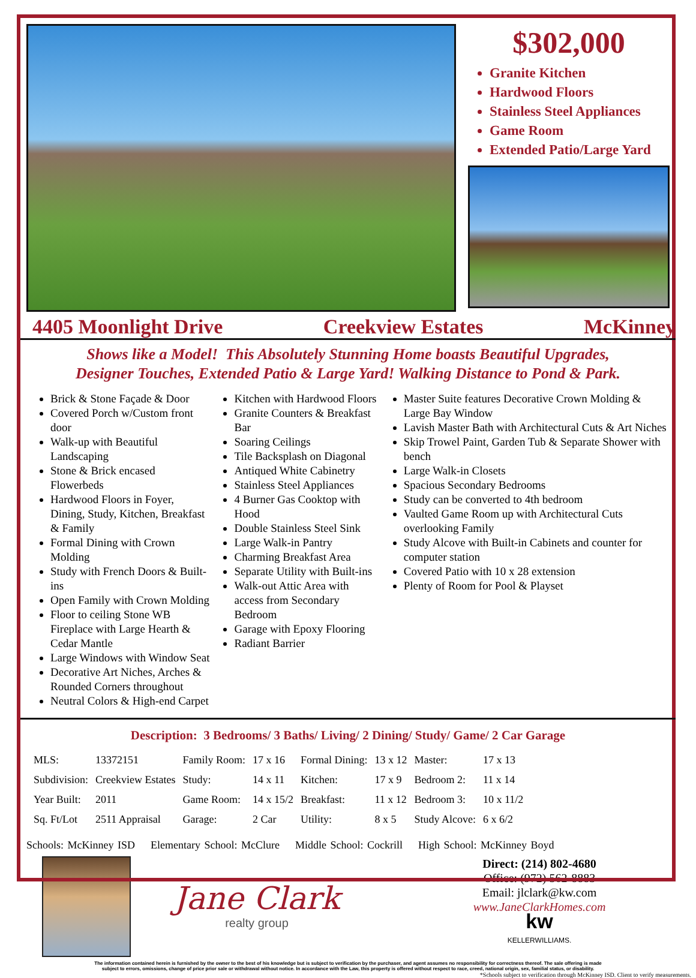$302,000
Granite Kitchen
Hardwood Floors
Stainless Steel Appliances
Game Room
Extended Patio/Large Yard
4405 Moonlight Drive Creekview Estates McKinney
Shows like a Model! This Absolutely Stunning Home boasts Beautiful Upgrades,
Designer Touches, Extended Patio & Large Yard! Walking Distance to Pond & Park.
Brick & Stone Façade & Door
Covered Porch w/Custom front door
Walk-up with Beautiful Landscaping
Stone & Brick encased Flowerbeds
Hardwood Floors in Foyer, Dining, Study, Kitchen, Breakfast & Family
Formal Dining with Crown Molding
Study with French Doors & Built-ins
Open Family with Crown Molding
Floor to ceiling Stone WB Fireplace with Large Hearth & Cedar Mantle
Large Windows with Window Seat
Decorative Art Niches, Arches & Rounded Corners throughout
Neutral Colors & High-end Carpet
Kitchen with Hardwood Floors
Granite Counters & Breakfast Bar
Soaring Ceilings
Tile Backsplash on Diagonal
Antiqued White Cabinetry
Stainless Steel Appliances
4 Burner Gas Cooktop with Hood
Double Stainless Steel Sink
Large Walk-in Pantry
Charming Breakfast Area
Separate Utility with Built-ins
Walk-out Attic Area with access from Secondary Bedroom
Garage with Epoxy Flooring
Radiant Barrier
Master Suite features Decorative Crown Molding & Large Bay Window
Lavish Master Bath with Architectural Cuts & Art Niches
Skip Trowel Paint, Garden Tub & Separate Shower with bench
Large Walk-in Closets
Spacious Secondary Bedrooms
Study can be converted to 4th bedroom
Vaulted Game Room up with Architectural Cuts overlooking Family
Study Alcove with Built-in Cabinets and counter for computer station
Covered Patio with 10 x 28 extension
Plenty of Room for Pool & Playset
Description: 3 Bedrooms/ 3 Baths/ Living/ 2 Dining/ Study/ Game/ 2 Car Garage
| MLS: | 13372151 | Family Room: | 17 x 16 | Formal Dining: | 13 x 12 | Master: | 17 x 13 |
| Subdivision: | Creekview Estates | Study: | 14 x 11 | Kitchen: | 17 x 9 | Bedroom 2: | 11 x 14 |
| Year Built: | 2011 | Game Room: | 14 x 15/2 | Breakfast: | 11 x 12 | Bedroom 3: | 10 x 11/2 |
| Sq. Ft/Lot | 2511 Appraisal | Garage: | 2 Car | Utility: | 8 x 5 | Study Alcove: | 6 x 6/2 |
Schools: McKinney ISD Elementary School: McClure Middle School: Cockrill High School: McKinney Boyd
Jane Clark
realty group
Direct: (214) 802-4680
Office: (972) 562-8883
Email: jlclark@kw.com
www.JaneClarkHomes.com
kw
KELLERWILLIAMS.
The information contained herein is furnished by the owner to the best of his knowledge but is subject to verification by the purchaser, and agent assumes no responsibility for correctness thereof. The sale offering is made
subject to errors, omissions, change of price prior sale or withdrawal without notice. In accordance with the Law, this property is offered without respect to race, creed, national origin, sex, familial status, or disability.
*Schools subject to verification through McKinney ISD. Client to verify measurements.